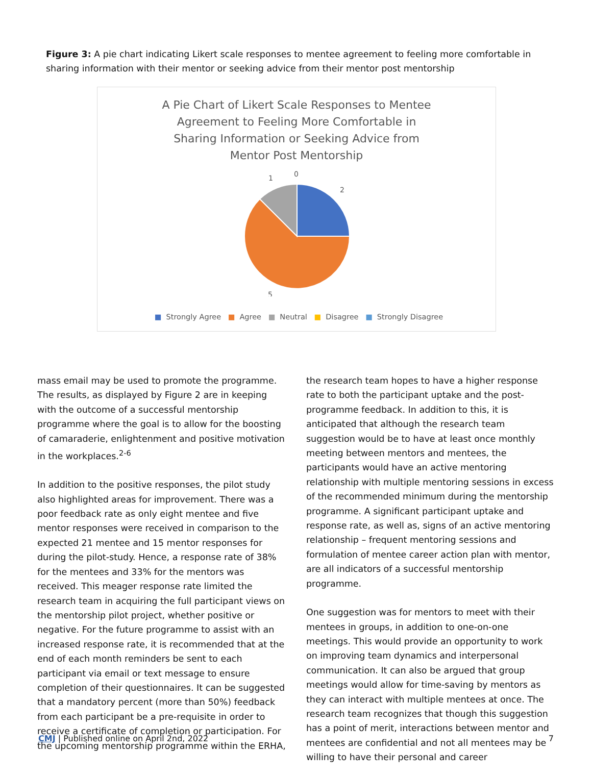Figure 3: A pie chart indicating Likert scale responses to mentee agreement to feeling more comfortable in sharing information with their mentor or seeking advice from their mentor post mentorship
A Pie Chart of Likert Scale Responses to Mentee Agreement to Feeling More Comfortable in Sharing Information or Seeking Advice from Mentor Post Mentorship
0
1
2
5
■ Strongly Agree ■ Agree ■ Neutral ■ Disagree ■ Strongly Disagree
mass email may be used to promote the programme. The results, as displayed by Figure 2 are in keeping with the outcome of a successful mentorship programme where the goal is to allow for the boosting of camaraderie, enlightenment and positive motivation in the workplaces.<sup>2-6</sup>
In addition to the positive responses, the pilot study also highlighted areas for improvement. There was a poor feedback rate as only eight mentee and five mentor responses were received in comparison to the expected 21 mentee and 15 mentor responses for during the pilot-study. Hence, a response rate of 38% for the mentees and 33% for the mentors was received. This meager response rate limited the research team in acquiring the full participant views on the mentorship pilot project, whether positive or negative. For the future programme to assist with an increased response rate, it is recommended that at the end of each month reminders be sent to each participant via email or text message to ensure completion of their questionnaires. It can be suggested that a mandatory percent (more than 50%) feedback from each participant be a pre-requisite in order to receive a certificate of completion or participation. For the upcoming mentorship programme within the ERHA,
the research team hopes to have a higher response rate to both the participant uptake and the post-programme feedback. In addition to this, it is anticipated that although the research team suggestion would be to have at least once monthly meeting between mentors and mentees, the participants would have an active mentoring relationship with multiple mentoring sessions in excess of the recommended minimum during the mentorship programme. A significant participant uptake and response rate, as well as, signs of an active mentoring relationship – frequent mentoring sessions and formulation of mentee career action plan with mentor, are all indicators of a successful mentorship programme.
One suggestion was for mentors to meet with their mentees in groups, in addition to one-on-one meetings. This would provide an opportunity to work on improving team dynamics and interpersonal communication. It can also be argued that group meetings would allow for time-saving by mentors as they can interact with multiple mentees at once. The research team recognizes that though this suggestion has a point of merit, interactions between mentor and mentees are confidential and not all mentees may be willing to have their personal and career
CMJ | Published online on April 2nd, 2022 7